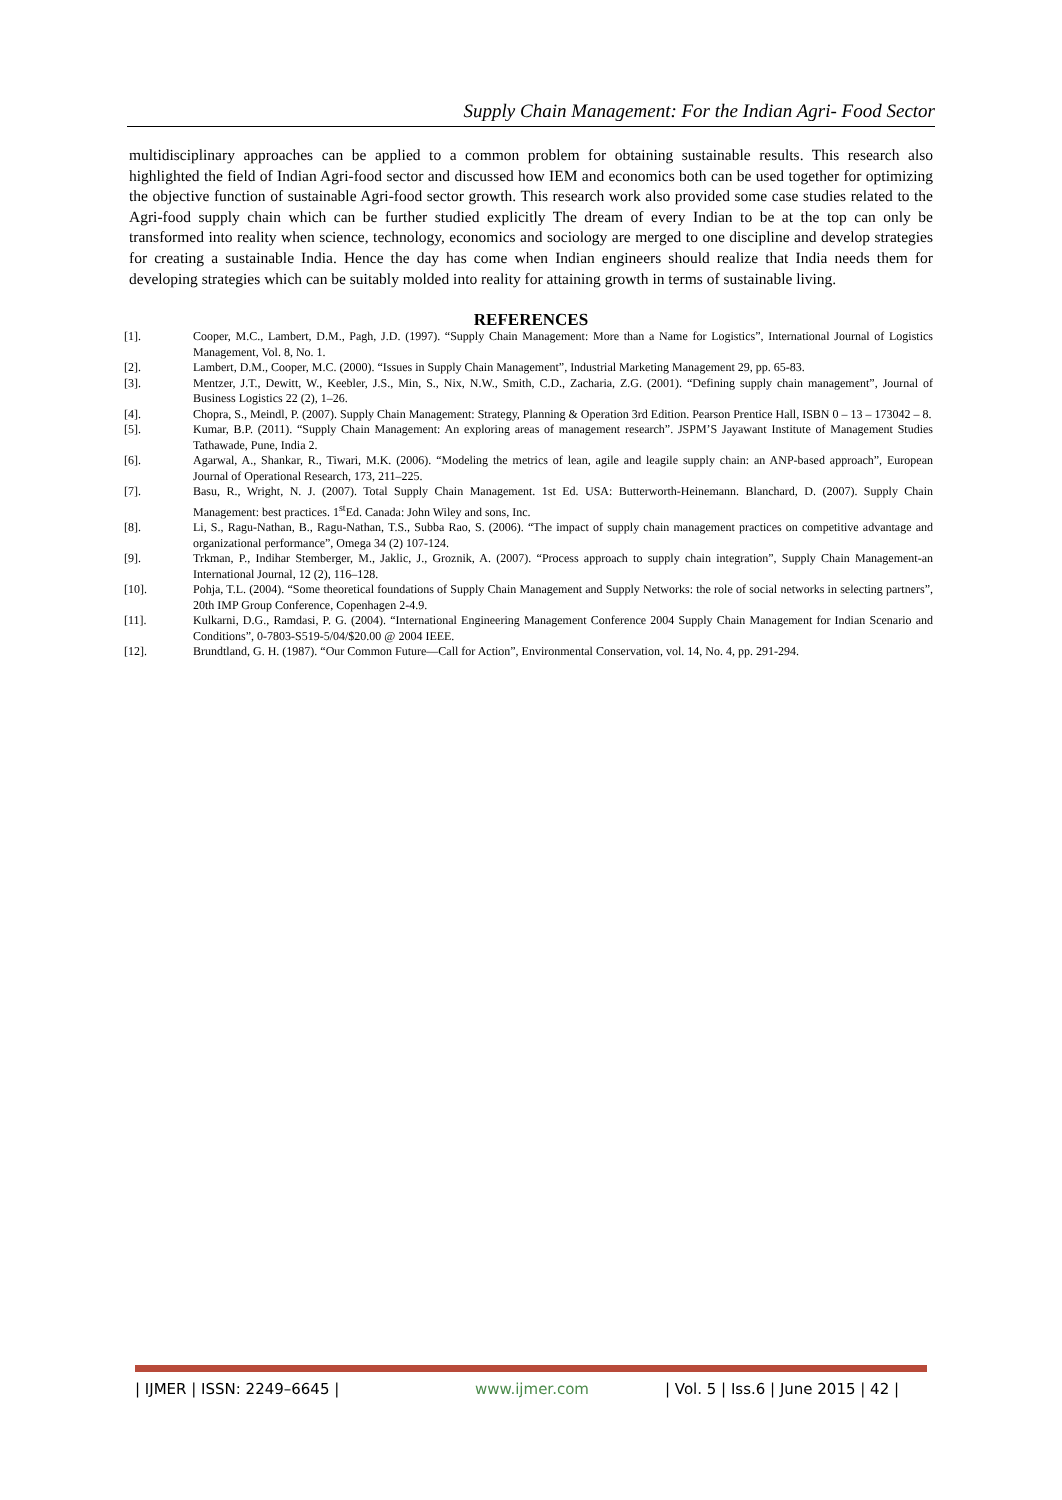Supply Chain Management: For the Indian Agri- Food Sector
multidisciplinary approaches can be applied to a common problem for obtaining sustainable results. This research also highlighted the field of Indian Agri-food sector and discussed how IEM and economics both can be used together for optimizing the objective function of sustainable Agri-food sector growth. This research work also provided some case studies related to the Agri-food supply chain which can be further studied explicitly The dream of every Indian to be at the top can only be transformed into reality when science, technology, economics and sociology are merged to one discipline and develop strategies for creating a sustainable India. Hence the day has come when Indian engineers should realize that India needs them for developing strategies which can be suitably molded into reality for attaining growth in terms of sustainable living.
REFERENCES
[1]. Cooper, M.C., Lambert, D.M., Pagh, J.D. (1997). “Supply Chain Management: More than a Name for Logistics”, International Journal of Logistics Management, Vol. 8, No. 1.
[2]. Lambert, D.M., Cooper, M.C. (2000). “Issues in Supply Chain Management”, Industrial Marketing Management 29, pp. 65-83.
[3]. Mentzer, J.T., Dewitt, W., Keebler, J.S., Min, S., Nix, N.W., Smith, C.D., Zacharia, Z.G. (2001). “Defining supply chain management”, Journal of Business Logistics 22 (2), 1–26.
[4]. Chopra, S., Meindl, P. (2007). Supply Chain Management: Strategy, Planning & Operation 3rd Edition. Pearson Prentice Hall, ISBN 0 – 13 – 173042 – 8.
[5]. Kumar, B.P. (2011). “Supply Chain Management: An exploring areas of management research”. JSPM’S Jayawant Institute of Management Studies Tathawade, Pune, India 2.
[6]. Agarwal, A., Shankar, R., Tiwari, M.K. (2006). “Modeling the metrics of lean, agile and leagile supply chain: an ANP-based approach”, European Journal of Operational Research, 173, 211–225.
[7]. Basu, R., Wright, N. J. (2007). Total Supply Chain Management. 1st Ed. USA: Butterworth-Heinemann. Blanchard, D. (2007). Supply Chain Management: best practices. 1<sup>st</sup>Ed. Canada: John Wiley and sons, Inc.
[8]. Li, S., Ragu-Nathan, B., Ragu-Nathan, T.S., Subba Rao, S. (2006). “The impact of supply chain management practices on competitive advantage and organizational performance”, Omega 34 (2) 107-124.
[9]. Trkman, P., Indihar Stemberger, M., Jaklic, J., Groznik, A. (2007). “Process approach to supply chain integration”, Supply Chain Management-an International Journal, 12 (2), 116–128.
[10]. Pohja, T.L. (2004). “Some theoretical foundations of Supply Chain Management and Supply Networks: the role of social networks in selecting partners”, 20th IMP Group Conference, Copenhagen 2-4.9.
[11]. Kulkarni, D.G., Ramdasi, P. G. (2004). “International Engineering Management Conference 2004 Supply Chain Management for Indian Scenario and Conditions”, 0-7803-S519-5/04/$20.00 @ 2004 IEEE.
[12]. Brundtland, G. H. (1987). “Our Common Future—Call for Action”, Environmental Conservation, vol. 14, No. 4, pp. 291-294.
| IJMER | ISSN: 2249–6645 | www.ijmer.com | Vol. 5 | Iss.6 | June 2015 | 42 |